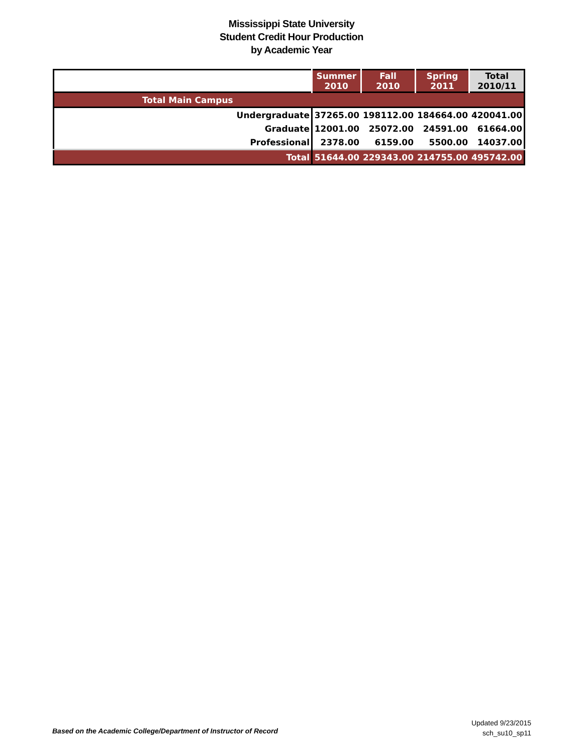Mississippi State University
Student Credit Hour Production
by Academic Year
| | Summer 2010 | Fall 2010 | Spring 2011 | Total 2010/11 |
| --- | --- | --- | --- | --- |
| Total Main Campus | | | | |
| Undergraduate | 37265.00 | 198112.00 | 184664.00 | 420041.00 |
| Graduate | 12001.00 | 25072.00 | 24591.00 | 61664.00 |
| Professional | 2378.00 | 6159.00 | 5500.00 | 14037.00 |
| Total | 51644.00 | 229343.00 | 214755.00 | 495742.00 |
Based on the Academic College/Department of Instructor of Record
Updated 9/23/2015
sch_su10_sp11